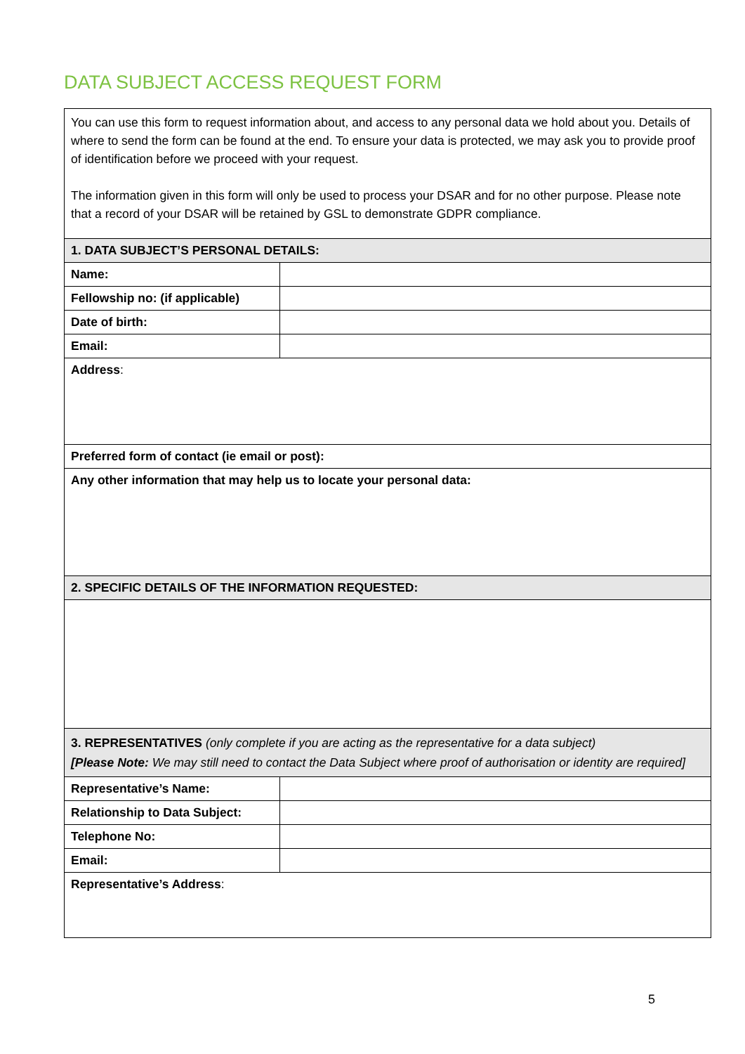DATA SUBJECT ACCESS REQUEST FORM
| You can use this form to request information about, and access to any personal data we hold about you. Details of where to send the form can be found at the end. To ensure your data is protected, we may ask you to provide proof of identification before we proceed with your request. The information given in this form will only be used to process your DSAR and for no other purpose. Please note that a record of your DSAR will be retained by GSL to demonstrate GDPR compliance. | |
| 1. DATA SUBJECT’S PERSONAL DETAILS: | |
| Name: | |
| Fellowship no: (if applicable) | |
| Date of birth: | |
| Email: | |
| Address : | |
| Preferred form of contact (ie email or post): | |
| Any other information that may help us to locate your personal data: | |
| 2. SPECIFIC DETAILS OF THE INFORMATION REQUESTED: | |
| 3. REPRESENTATIVES (only complete if you are acting as the representative for a data subject) [Please Note: We may still need to contact the Data Subject where proof of authorisation or identity are required] | |
| Representative’s Name: | |
| Relationship to Data Subject: | |
| Telephone No: | |
| Email: | |
| Representative’s Address : | |
5